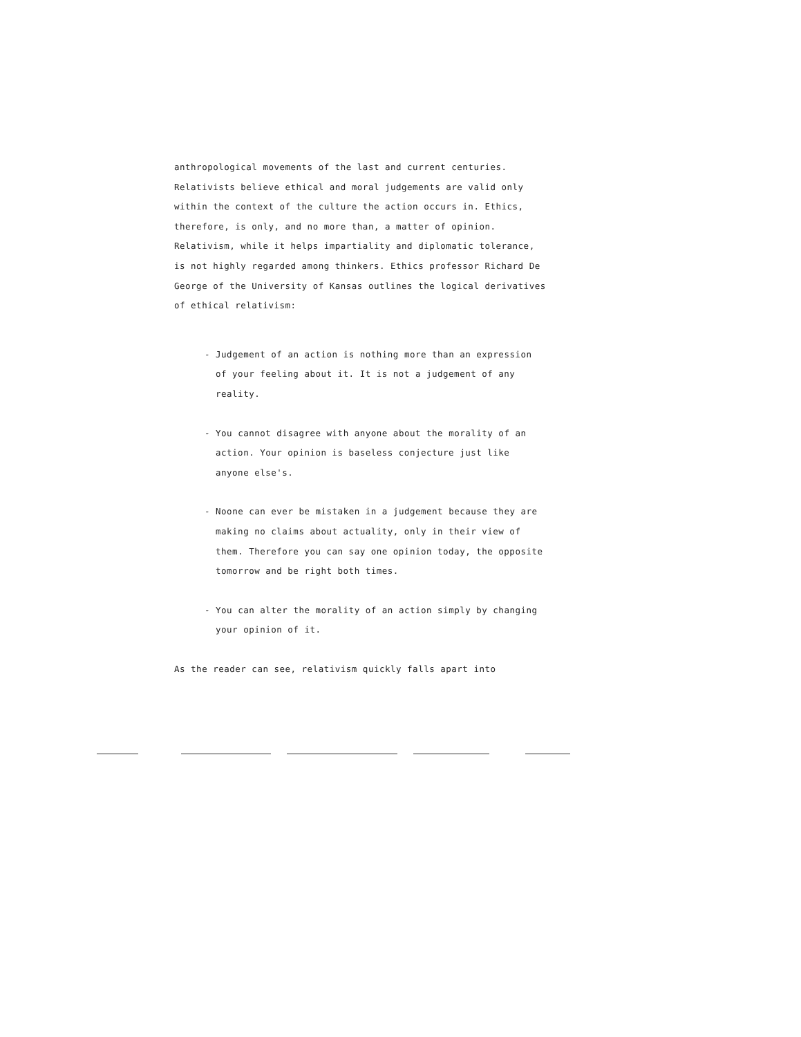anthropological movements of the last and current centuries. Relativists believe ethical and moral judgements are valid only within the context of the culture the action occurs in. Ethics, therefore, is only, and no more than, a matter of opinion. Relativism, while it helps impartiality and diplomatic tolerance, is not highly regarded among thinkers. Ethics professor Richard De George of the University of Kansas outlines the logical derivatives of ethical relativism:
- Judgement of an action is nothing more than an expression of your feeling about it. It is not a judgement of any reality.
- You cannot disagree with anyone about the morality of an action. Your opinion is baseless conjecture just like anyone else's.
- Noone can ever be mistaken in a judgement because they are making no claims about actuality, only in their view of them. Therefore you can say one opinion today, the opposite tomorrow and be right both times.
- You can alter the morality of an action simply by changing your opinion of it.
As the reader can see, relativism quickly falls apart into